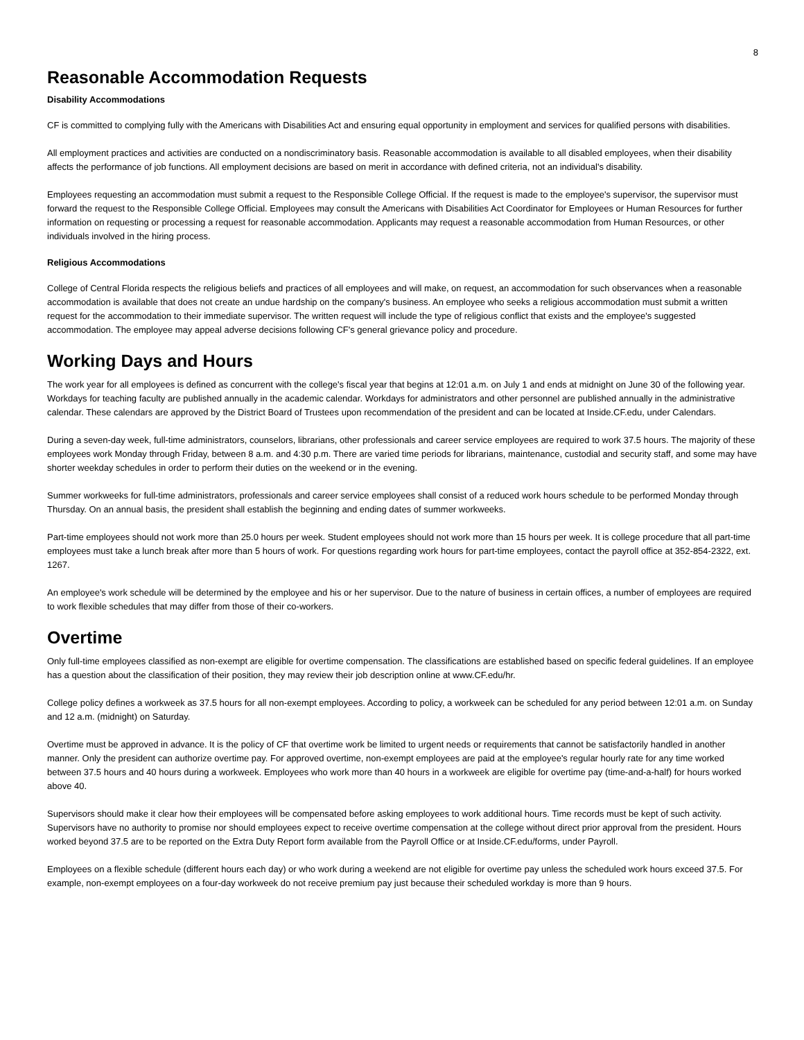8
Reasonable Accommodation Requests
Disability Accommodations
CF is committed to complying fully with the Americans with Disabilities Act and ensuring equal opportunity in employment and services for qualified persons with disabilities.
All employment practices and activities are conducted on a nondiscriminatory basis. Reasonable accommodation is available to all disabled employees, when their disability affects the performance of job functions. All employment decisions are based on merit in accordance with defined criteria, not an individual's disability.
Employees requesting an accommodation must submit a request to the Responsible College Official. If the request is made to the employee's supervisor, the supervisor must forward the request to the Responsible College Official. Employees may consult the Americans with Disabilities Act Coordinator for Employees or Human Resources for further information on requesting or processing a request for reasonable accommodation. Applicants may request a reasonable accommodation from Human Resources, or other individuals involved in the hiring process.
Religious Accommodations
College of Central Florida respects the religious beliefs and practices of all employees and will make, on request, an accommodation for such observances when a reasonable accommodation is available that does not create an undue hardship on the company's business. An employee who seeks a religious accommodation must submit a written request for the accommodation to their immediate supervisor. The written request will include the type of religious conflict that exists and the employee's suggested accommodation. The employee may appeal adverse decisions following CF's general grievance policy and procedure.
Working Days and Hours
The work year for all employees is defined as concurrent with the college's fiscal year that begins at 12:01 a.m. on July 1 and ends at midnight on June 30 of the following year. Workdays for teaching faculty are published annually in the academic calendar. Workdays for administrators and other personnel are published annually in the administrative calendar. These calendars are approved by the District Board of Trustees upon recommendation of the president and can be located at Inside.CF.edu, under Calendars.
During a seven-day week, full-time administrators, counselors, librarians, other professionals and career service employees are required to work 37.5 hours. The majority of these employees work Monday through Friday, between 8 a.m. and 4:30 p.m. There are varied time periods for librarians, maintenance, custodial and security staff, and some may have shorter weekday schedules in order to perform their duties on the weekend or in the evening.
Summer workweeks for full-time administrators, professionals and career service employees shall consist of a reduced work hours schedule to be performed Monday through Thursday. On an annual basis, the president shall establish the beginning and ending dates of summer workweeks.
Part-time employees should not work more than 25.0 hours per week. Student employees should not work more than 15 hours per week. It is college procedure that all part-time employees must take a lunch break after more than 5 hours of work. For questions regarding work hours for part-time employees, contact the payroll office at 352-854-2322, ext. 1267.
An employee's work schedule will be determined by the employee and his or her supervisor. Due to the nature of business in certain offices, a number of employees are required to work flexible schedules that may differ from those of their co-workers.
Overtime
Only full-time employees classified as non-exempt are eligible for overtime compensation. The classifications are established based on specific federal guidelines. If an employee has a question about the classification of their position, they may review their job description online at www.CF.edu/hr.
College policy defines a workweek as 37.5 hours for all non-exempt employees. According to policy, a workweek can be scheduled for any period between 12:01 a.m. on Sunday and 12 a.m. (midnight) on Saturday.
Overtime must be approved in advance. It is the policy of CF that overtime work be limited to urgent needs or requirements that cannot be satisfactorily handled in another manner. Only the president can authorize overtime pay. For approved overtime, non-exempt employees are paid at the employee's regular hourly rate for any time worked between 37.5 hours and 40 hours during a workweek. Employees who work more than 40 hours in a workweek are eligible for overtime pay (time-and-a-half) for hours worked above 40.
Supervisors should make it clear how their employees will be compensated before asking employees to work additional hours. Time records must be kept of such activity. Supervisors have no authority to promise nor should employees expect to receive overtime compensation at the college without direct prior approval from the president. Hours worked beyond 37.5 are to be reported on the Extra Duty Report form available from the Payroll Office or at Inside.CF.edu/forms, under Payroll.
Employees on a flexible schedule (different hours each day) or who work during a weekend are not eligible for overtime pay unless the scheduled work hours exceed 37.5. For example, non-exempt employees on a four-day workweek do not receive premium pay just because their scheduled workday is more than 9 hours.